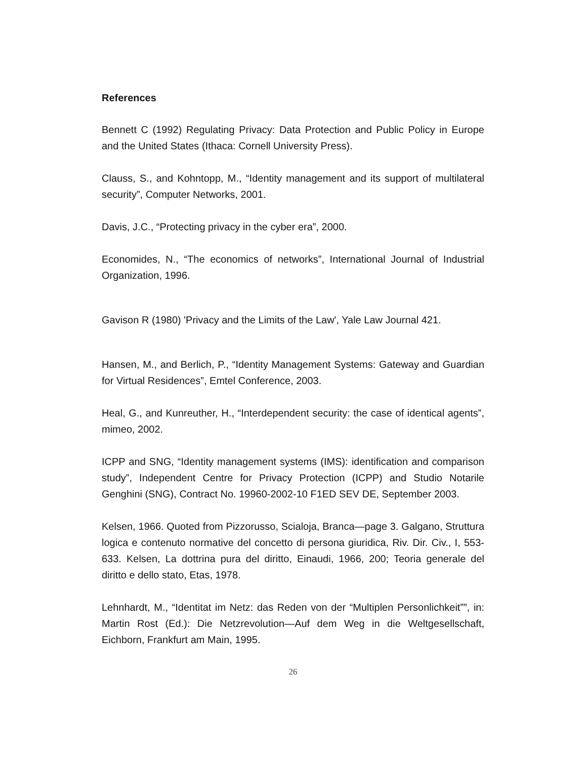References
Bennett C (1992) Regulating Privacy: Data Protection and Public Policy in Europe and the United States (Ithaca: Cornell University Press).
Clauss, S., and Kohntopp, M., “Identity management and its support of multilateral security”, Computer Networks, 2001.
Davis, J.C., “Protecting privacy in the cyber era”, 2000.
Economides, N., “The economics of networks”, International Journal of Industrial Organization, 1996.
Gavison R (1980) 'Privacy and the Limits of the Law', Yale Law Journal 421.
Hansen, M., and Berlich, P., “Identity Management Systems: Gateway and Guardian for Virtual Residences”, Emtel Conference, 2003.
Heal, G., and Kunreuther, H., “Interdependent security: the case of identical agents”, mimeo, 2002.
ICPP and SNG, “Identity management systems (IMS): identification and comparison study”, Independent Centre for Privacy Protection (ICPP) and Studio Notarile Genghini (SNG), Contract No. 19960-2002-10 F1ED SEV DE, September 2003.
Kelsen, 1966. Quoted from Pizzorusso, Scialoja, Branca—page 3. Galgano, Struttura logica e contenuto normative del concetto di persona giuridica, Riv. Dir. Civ., I, 553-633. Kelsen, La dottrina pura del diritto, Einaudi, 1966, 200; Teoria generale del diritto e dello stato, Etas, 1978.
Lehnhardt, M., “Identitat im Netz: das Reden von der “Multiplen Personlichkeit””, in: Martin Rost (Ed.): Die Netzrevolution—Auf dem Weg in die Weltgesellschaft, Eichborn, Frankfurt am Main, 1995.
26